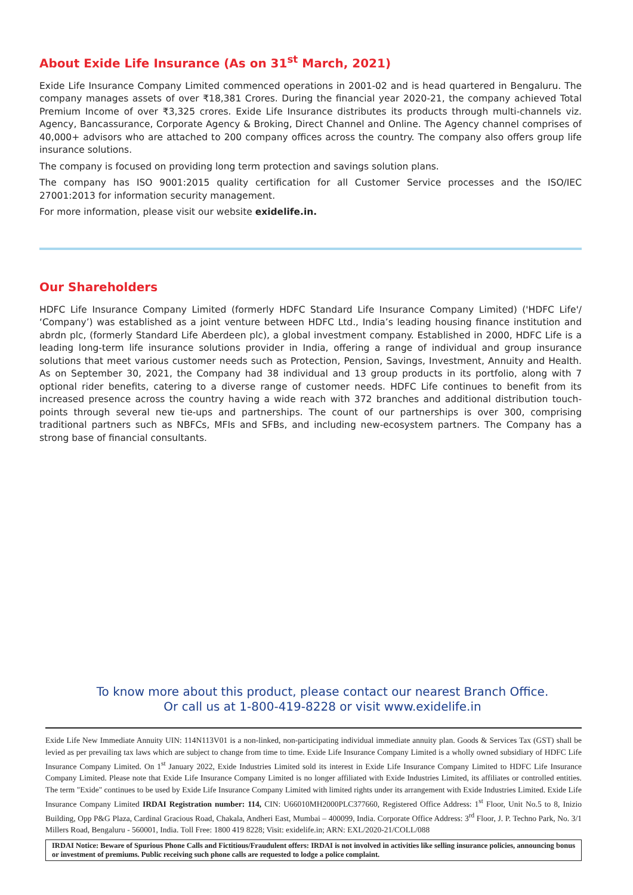About Exide Life Insurance (As on 31<sup>st</sup> March, 2021)
Exide Life Insurance Company Limited commenced operations in 2001-02 and is head quartered in Bengaluru. The company manages assets of over ₹18,381 Crores. During the financial year 2020-21, the company achieved Total Premium Income of over ₹3,325 crores. Exide Life Insurance distributes its products through multi-channels viz. Agency, Bancassurance, Corporate Agency & Broking, Direct Channel and Online. The Agency channel comprises of 40,000+ advisors who are attached to 200 company offices across the country. The company also offers group life insurance solutions.
The company is focused on providing long term protection and savings solution plans.
The company has ISO 9001:2015 quality certification for all Customer Service processes and the ISO/IEC 27001:2013 for information security management.
For more information, please visit our website exidelife.in.
Our Shareholders
HDFC Life Insurance Company Limited (formerly HDFC Standard Life Insurance Company Limited) ('HDFC Life'/ ‘Company’) was established as a joint venture between HDFC Ltd., India’s leading housing finance institution and abrdn plc, (formerly Standard Life Aberdeen plc), a global investment company. Established in 2000, HDFC Life is a leading long-term life insurance solutions provider in India, offering a range of individual and group insurance solutions that meet various customer needs such as Protection, Pension, Savings, Investment, Annuity and Health. As on September 30, 2021, the Company had 38 individual and 13 group products in its portfolio, along with 7 optional rider benefits, catering to a diverse range of customer needs. HDFC Life continues to benefit from its increased presence across the country having a wide reach with 372 branches and additional distribution touch-points through several new tie-ups and partnerships. The count of our partnerships is over 300, comprising traditional partners such as NBFCs, MFIs and SFBs, and including new-ecosystem partners. The Company has a strong base of financial consultants.
To know more about this product, please contact our nearest Branch Office.
Or call us at 1-800-419-8228 or visit www.exidelife.in
Exide Life New Immediate Annuity UIN: 114N113V01 is a non-linked, non-participating individual immediate annuity plan. Goods & Services Tax (GST) shall be levied as per prevailing tax laws which are subject to change from time to time. Exide Life Insurance Company Limited is a wholly owned subsidiary of HDFC Life Insurance Company Limited. On 1<sup>st</sup> January 2022, Exide Industries Limited sold its interest in Exide Life Insurance Company Limited to HDFC Life Insurance Company Limited. Please note that Exide Life Insurance Company Limited is no longer affiliated with Exide Industries Limited, its affiliates or controlled entities. The term "Exide" continues to be used by Exide Life Insurance Company Limited with limited rights under its arrangement with Exide Industries Limited. Exide Life Insurance Company Limited IRDAI Registration number: 114, CIN: U66010MH2000PLC377660, Registered Office Address: 1<sup>st</sup> Floor, Unit No.5 to 8, Inizio Building, Opp P&G Plaza, Cardinal Gracious Road, Chakala, Andheri East, Mumbai – 400099, India. Corporate Office Address: 3<sup>rd</sup> Floor, J. P. Techno Park, No. 3/1 Millers Road, Bengaluru - 560001, India. Toll Free: 1800 419 8228; Visit: exidelife.in; ARN: EXL/2020-21/COLL/088
IRDAI Notice: Beware of Spurious Phone Calls and Fictitious/Fraudulent offers: IRDAI is not involved in activities like selling insurance policies, announcing bonus or investment of premiums. Public receiving such phone calls are requested to lodge a police complaint.